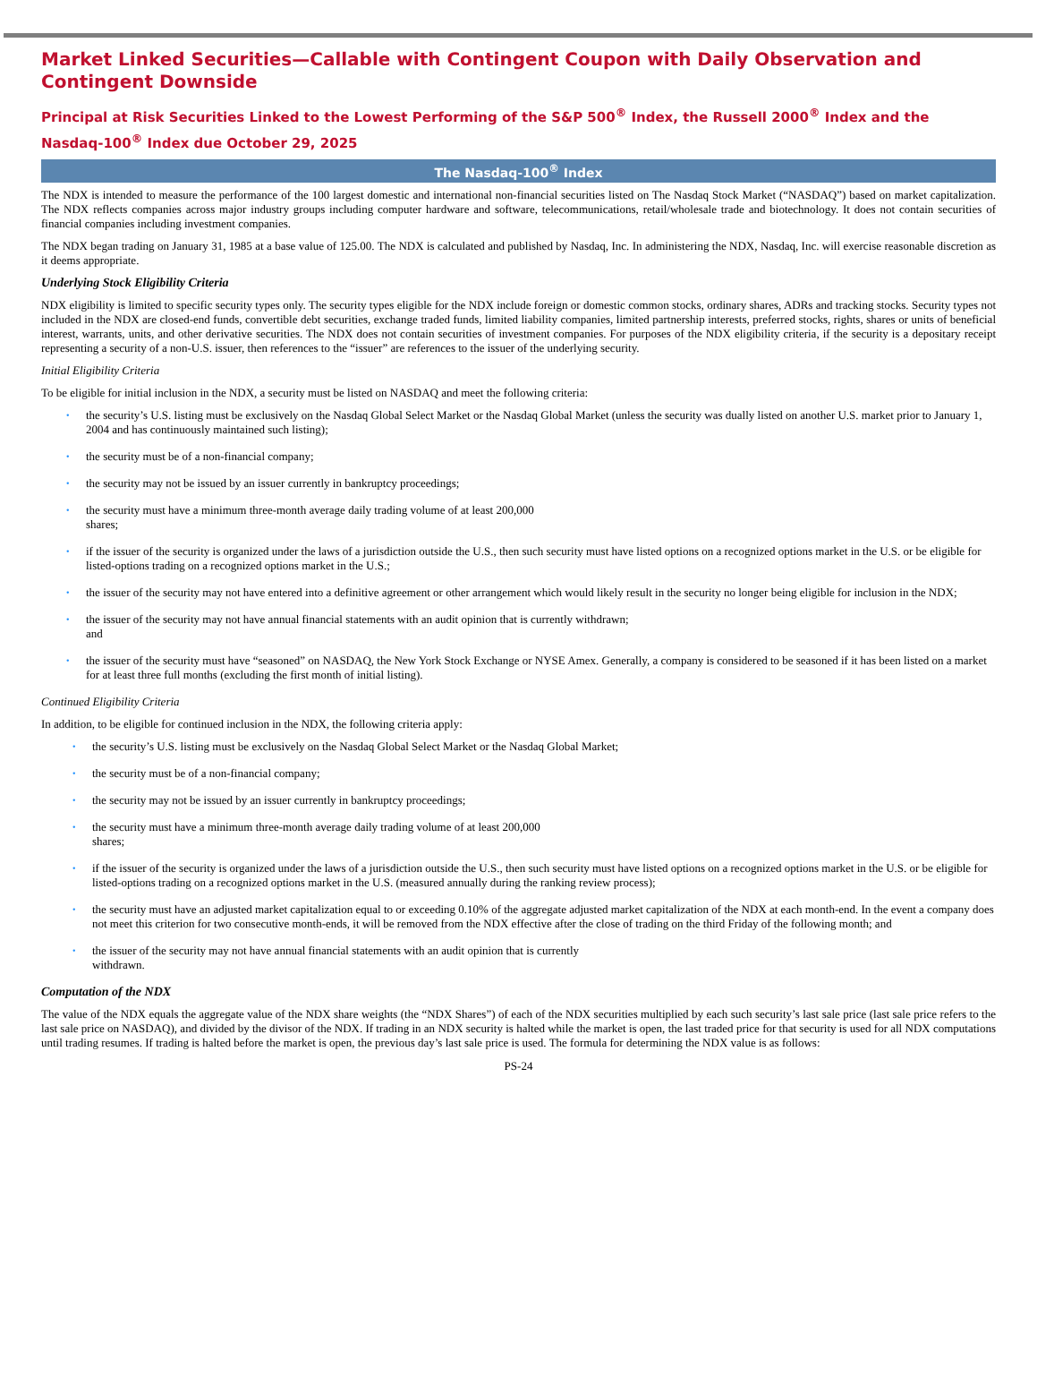Market Linked Securities—Callable with Contingent Coupon with Daily Observation and Contingent Downside
Principal at Risk Securities Linked to the Lowest Performing of the S&P 500<sup>®</sup> Index, the Russell 2000<sup>®</sup> Index and the Nasdaq-100<sup>®</sup> Index due October 29, 2025
The Nasdaq-100<sup>®</sup> Index
The NDX is intended to measure the performance of the 100 largest domestic and international non-financial securities listed on The Nasdaq Stock Market (“NASDAQ”) based on market capitalization. The NDX reflects companies across major industry groups including computer hardware and software, telecommunications, retail/wholesale trade and biotechnology. It does not contain securities of financial companies including investment companies.
The NDX began trading on January 31, 1985 at a base value of 125.00. The NDX is calculated and published by Nasdaq, Inc. In administering the NDX, Nasdaq, Inc. will exercise reasonable discretion as it deems appropriate.
Underlying Stock Eligibility Criteria
NDX eligibility is limited to specific security types only. The security types eligible for the NDX include foreign or domestic common stocks, ordinary shares, ADRs and tracking stocks. Security types not included in the NDX are closed-end funds, convertible debt securities, exchange traded funds, limited liability companies, limited partnership interests, preferred stocks, rights, shares or units of beneficial interest, warrants, units, and other derivative securities. The NDX does not contain securities of investment companies. For purposes of the NDX eligibility criteria, if the security is a depositary receipt representing a security of a non-U.S. issuer, then references to the “issuer” are references to the issuer of the underlying security.
Initial Eligibility Criteria
To be eligible for initial inclusion in the NDX, a security must be listed on NASDAQ and meet the following criteria:
• the security’s U.S. listing must be exclusively on the Nasdaq Global Select Market or the Nasdaq Global Market (unless the security was dually listed on another U.S. market prior to January 1, 2004 and has continuously maintained such listing);
• the security must be of a non-financial company;
• the security may not be issued by an issuer currently in bankruptcy proceedings;
• the security must have a minimum three-month average daily trading volume of at least 200,000
shares;
• if the issuer of the security is organized under the laws of a jurisdiction outside the U.S., then such security must have listed options on a recognized options market in the U.S. or be eligible for listed-options trading on a recognized options market in the U.S.;
• the issuer of the security may not have entered into a definitive agreement or other arrangement which would likely result in the security no longer being eligible for inclusion in the NDX;
• the issuer of the security may not have annual financial statements with an audit opinion that is currently withdrawn;
and
• the issuer of the security must have “seasoned” on NASDAQ, the New York Stock Exchange or NYSE Amex. Generally, a company is considered to be seasoned if it has been listed on a market for at least three full months (excluding the first month of initial listing).
Continued Eligibility Criteria
In addition, to be eligible for continued inclusion in the NDX, the following criteria apply:
• the security’s U.S. listing must be exclusively on the Nasdaq Global Select Market or the Nasdaq Global Market;
• the security must be of a non-financial company;
• the security may not be issued by an issuer currently in bankruptcy proceedings;
• the security must have a minimum three-month average daily trading volume of at least 200,000
shares;
• if the issuer of the security is organized under the laws of a jurisdiction outside the U.S., then such security must have listed options on a recognized options market in the U.S. or be eligible for listed-options trading on a recognized options market in the U.S. (measured annually during the ranking review process);
• the security must have an adjusted market capitalization equal to or exceeding 0.10% of the aggregate adjusted market capitalization of the NDX at each month-end. In the event a company does not meet this criterion for two consecutive month-ends, it will be removed from the NDX effective after the close of trading on the third Friday of the following month; and
• the issuer of the security may not have annual financial statements with an audit opinion that is currently
withdrawn.
Computation of the NDX
The value of the NDX equals the aggregate value of the NDX share weights (the “NDX Shares”) of each of the NDX securities multiplied by each such security’s last sale price (last sale price refers to the last sale price on NASDAQ), and divided by the divisor of the NDX. If trading in an NDX security is halted while the market is open, the last traded price for that security is used for all NDX computations until trading resumes. If trading is halted before the market is open, the previous day’s last sale price is used. The formula for determining the NDX value is as follows:
PS-24